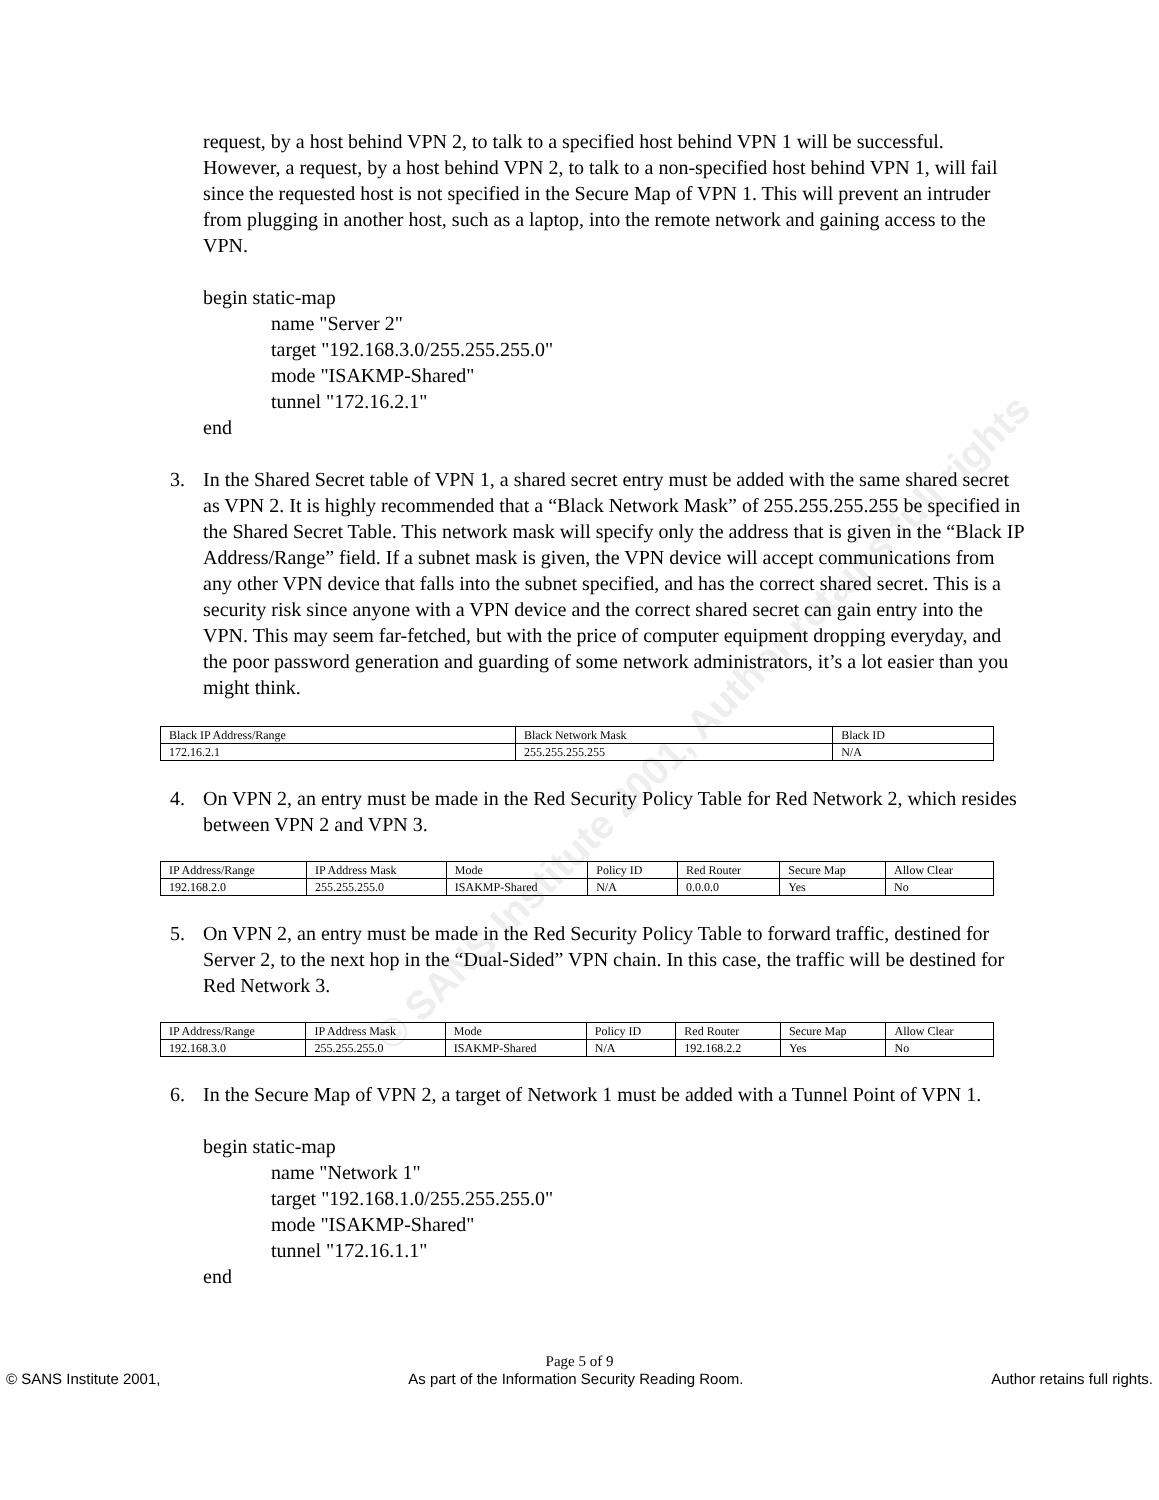© SANS Institute 2001, Author retains full rights
request, by a host behind VPN 2, to talk to a specified host behind VPN 1 will be successful. However, a request, by a host behind VPN 2, to talk to a non-specified host behind VPN 1, will fail since the requested host is not specified in the Secure Map of VPN 1. This will prevent an intruder from plugging in another host, such as a laptop, into the remote network and gaining access to the VPN.
begin static-map
name "Server 2"
target "192.168.3.0/255.255.255.0"
mode "ISAKMP-Shared"
tunnel "172.16.2.1"
end
3. In the Shared Secret table of VPN 1, a shared secret entry must be added with the same shared secret as VPN 2. It is highly recommended that a “Black Network Mask” of 255.255.255.255 be specified in the Shared Secret Table. This network mask will specify only the address that is given in the “Black IP Address/Range” field. If a subnet mask is given, the VPN device will accept communications from any other VPN device that falls into the subnet specified, and has the correct shared secret. This is a security risk since anyone with a VPN device and the correct shared secret can gain entry into the VPN. This may seem far-fetched, but with the price of computer equipment dropping everyday, and the poor password generation and guarding of some network administrators, it’s a lot easier than you might think.
| Black IP Address/Range | Black Network Mask | Black ID |
| 172.16.2.1 | 255.255.255.255 | N/A |
4. On VPN 2, an entry must be made in the Red Security Policy Table for Red Network 2, which resides between VPN 2 and VPN 3.
| IP Address/Range | IP Address Mask | Mode | Policy ID | Red Router | Secure Map | Allow Clear |
| 192.168.2.0 | 255.255.255.0 | ISAKMP-Shared | N/A | 0.0.0.0 | Yes | No |
5. On VPN 2, an entry must be made in the Red Security Policy Table to forward traffic, destined for Server 2, to the next hop in the “Dual-Sided” VPN chain. In this case, the traffic will be destined for Red Network 3.
| IP Address/Range | IP Address Mask | Mode | Policy ID | Red Router | Secure Map | Allow Clear |
| 192.168.3.0 | 255.255.255.0 | ISAKMP-Shared | N/A | 192.168.2.2 | Yes | No |
6. In the Secure Map of VPN 2, a target of Network 1 must be added with a Tunnel Point of VPN 1.
begin static-map
name "Network 1"
target "192.168.1.0/255.255.255.0"
mode "ISAKMP-Shared"
tunnel "172.16.1.1"
end
Page 5 of 9
© SANS Institute 2001, As part of the Information Security Reading Room. Author retains full rights.